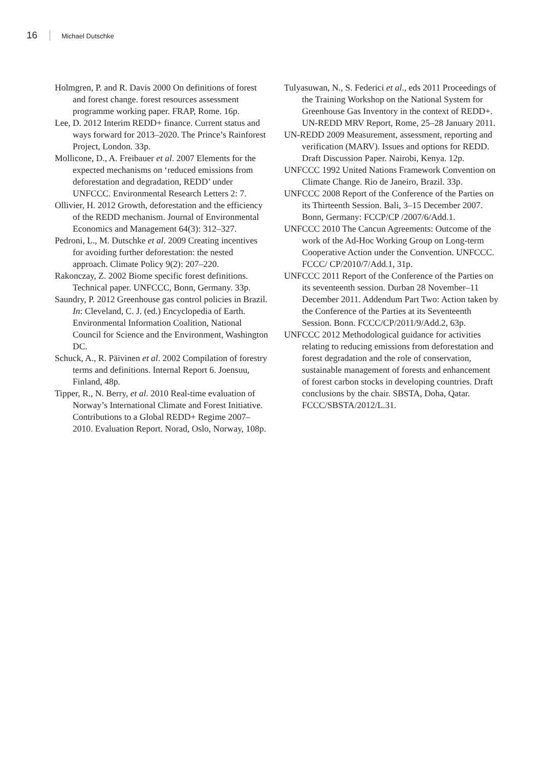16 Michael Dutschke
Holmgren, P. and R. Davis 2000 On definitions of forest and forest change. forest resources assessment programme working paper. FRAP, Rome. 16p.
Lee, D. 2012 Interim REDD+ finance. Current status and ways forward for 2013–2020. The Prince’s Rainforest Project, London. 33p.
Mollicone, D., A. Freibauer et al. 2007 Elements for the expected mechanisms on ‘reduced emissions from deforestation and degradation, REDD’ under UNFCCC. Environmental Research Letters 2: 7.
Ollivier, H. 2012 Growth, deforestation and the efficiency of the REDD mechanism. Journal of Environmental Economics and Management 64(3): 312–327.
Pedroni, L., M. Dutschke et al. 2009 Creating incentives for avoiding further deforestation: the nested approach. Climate Policy 9(2): 207–220.
Rakonczay, Z. 2002 Biome specific forest definitions. Technical paper. UNFCCC, Bonn, Germany. 33p.
Saundry, P. 2012 Greenhouse gas control policies in Brazil. In: Cleveland, C. J. (ed.) Encyclopedia of Earth. Environmental Information Coalition, National Council for Science and the Environment, Washington DC.
Schuck, A., R. Päivinen et al. 2002 Compilation of forestry terms and definitions. Internal Report 6. Joensuu, Finland, 48p.
Tipper, R., N. Berry, et al. 2010 Real-time evaluation of Norway’s International Climate and Forest Initiative. Contributions to a Global REDD+ Regime 2007–2010. Evaluation Report. Norad, Oslo, Norway, 108p.
Tulyasuwan, N., S. Federici et al., eds 2011 Proceedings of the Training Workshop on the National System for Greenhouse Gas Inventory in the context of REDD+. UN-REDD MRV Report, Rome, 25–28 January 2011.
UN-REDD 2009 Measurement, assessment, reporting and verification (MARV). Issues and options for REDD. Draft Discussion Paper. Nairobi, Kenya. 12p.
UNFCCC 1992 United Nations Framework Convention on Climate Change. Rio de Janeiro, Brazil. 33p.
UNFCCC 2008 Report of the Conference of the Parties on its Thirteenth Session. Bali, 3–15 December 2007. Bonn, Germany: FCCP/CP /2007/6/Add.1.
UNFCCC 2010 The Cancun Agreements: Outcome of the work of the Ad-Hoc Working Group on Long-term Cooperative Action under the Convention. UNFCCC. FCCC/ CP/2010/7/Add.1, 31p.
UNFCCC 2011 Report of the Conference of the Parties on its seventeenth session. Durban 28 November–11 December 2011. Addendum Part Two: Action taken by the Conference of the Parties at its Seventeenth Session. Bonn. FCCC/CP/2011/9/Add.2, 63p.
UNFCCC 2012 Methodological guidance for activities relating to reducing emissions from deforestation and forest degradation and the role of conservation, sustainable management of forests and enhancement of forest carbon stocks in developing countries. Draft conclusions by the chair. SBSTA, Doha, Qatar. FCCC/SBSTA/2012/L.31.